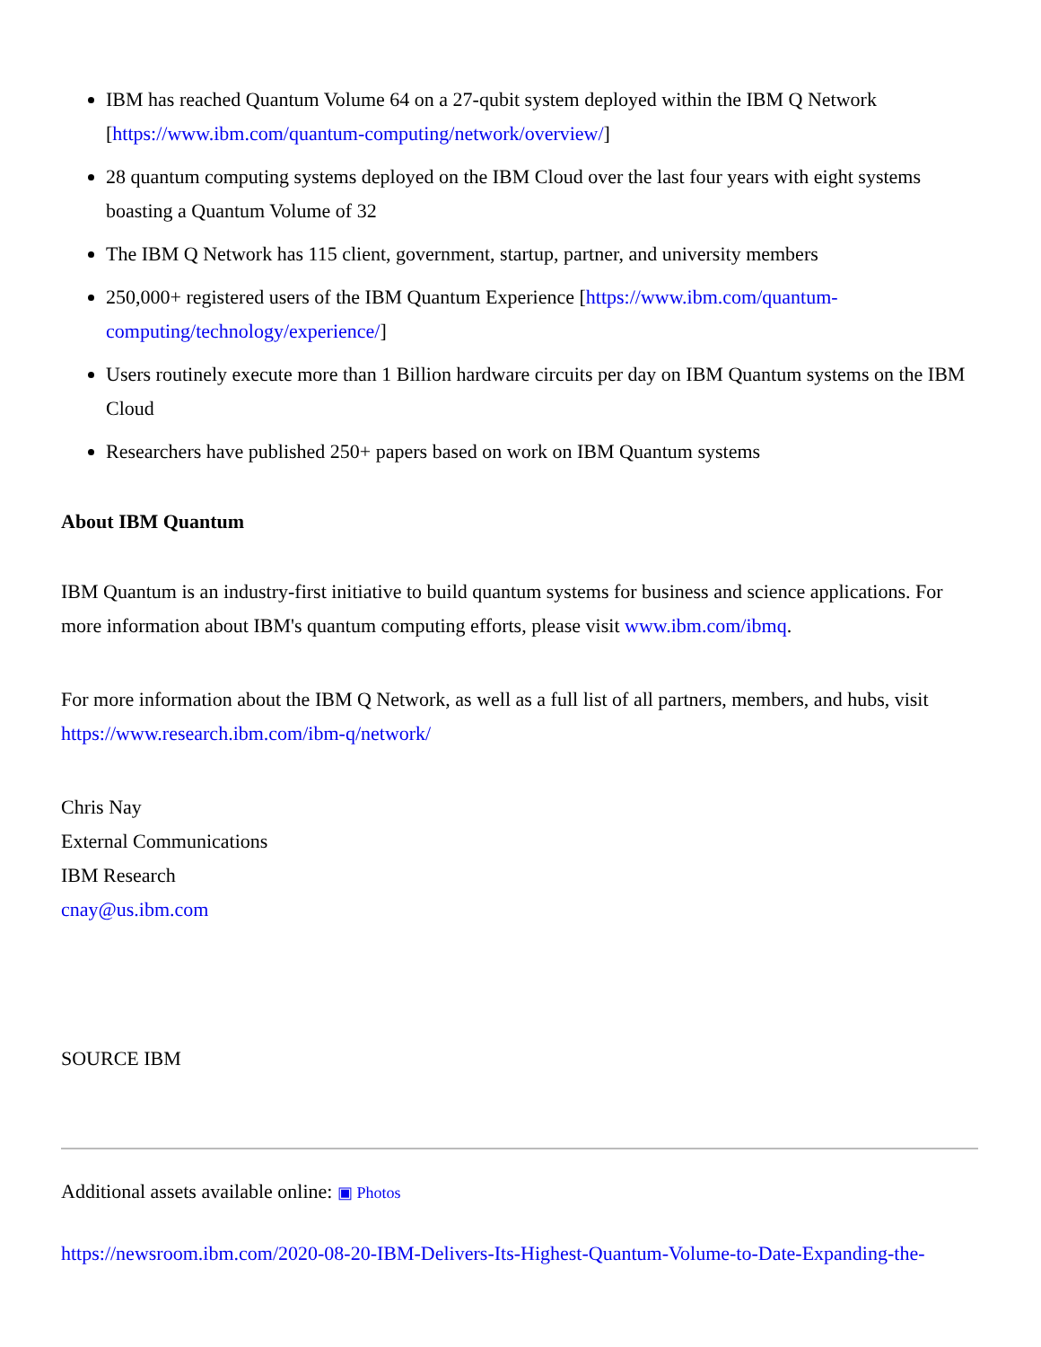IBM has reached Quantum Volume 64 on a 27-qubit system deployed within the IBM Q Network [https://www.ibm.com/quantum-computing/network/overview/]
28 quantum computing systems deployed on the IBM Cloud over the last four years with eight systems boasting a Quantum Volume of 32
The IBM Q Network has 115 client, government, startup, partner, and university members
250,000+ registered users of the IBM Quantum Experience [https://www.ibm.com/quantum-computing/technology/experience/]
Users routinely execute more than 1 Billion hardware circuits per day on IBM Quantum systems on the IBM Cloud
Researchers have published 250+ papers based on work on IBM Quantum systems
About IBM Quantum
IBM Quantum is an industry-first initiative to build quantum systems for business and science applications. For more information about IBM's quantum computing efforts, please visit www.ibm.com/ibmq.
For more information about the IBM Q Network, as well as a full list of all partners, members, and hubs, visit https://www.research.ibm.com/ibm-q/network/
Chris Nay
External Communications
IBM Research
cnay@us.ibm.com
SOURCE IBM
Additional assets available online: ▣ Photos
https://newsroom.ibm.com/2020-08-20-IBM-Delivers-Its-Highest-Quantum-Volume-to-Date-Expanding-the-